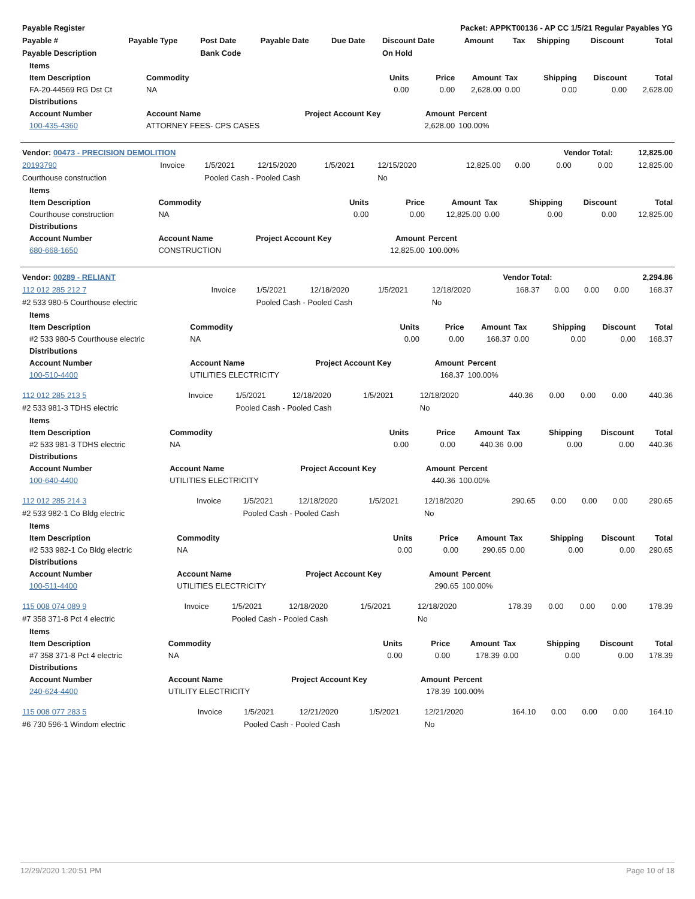| Payable Register | | | | | Packet: APPKT00136 - AP CC 1/5/21 Regular Payables YG | | | | | |
| --- | --- | --- | --- | --- | --- | --- | --- | --- | --- | --- |
| Payable # | Payable Type | Post Date | Payable Date | Due Date | Discount Date | Amount | Tax | Shipping | Discount | Total |
| Payable Description | | Bank Code | | | On Hold | | | | | |
| Items | | | | | | | | |
| --- | --- | --- | --- | --- | --- | --- | --- | --- |
| Item Description | Commodity | Units | Price | Amount | Tax | Shipping | Discount | Total |
| FA-20-44569 RG Dst Ct | NA | 0.00 | 0.00 | 2,628.00 | 0.00 | 0.00 | 0.00 | 2,628.00 |
| Distributions | | | | | | | | |
| Account Number | Account Name | Project Account Key | Amount | Percent | | | | |
| 100-435-4360 | ATTORNEY FEES- CPS CASES | | 2,628.00 | 100.00% | | | | |
| Vendor: 00473 - PRECISION DEMOLITION | | | | | | | | Vendor Total: | | 12,825.00 |
| --- | --- | --- | --- | --- | --- | --- | --- | --- | --- | --- |
| 20193790 | Invoice | 1/5/2021 | 12/15/2020 | 1/5/2021 | 12/15/2020 | 12,825.00 | 0.00 | 0.00 | 0.00 | 12,825.00 |
| Courthouse construction | | Pooled Cash - Pooled Cash | | | No | | | | | |
| Items | | | | | | | | |
| --- | --- | --- | --- | --- | --- | --- | --- | --- |
| Item Description | Commodity | Units | Price | Amount | Tax | Shipping | Discount | Total |
| Courthouse construction | NA | 0.00 | 0.00 | 12,825.00 | 0.00 | 0.00 | 0.00 | 12,825.00 |
| Distributions | | | | | | | | |
| Account Number | Account Name | Project Account Key | Amount | Percent | | | | |
| 680-668-1650 | CONSTRUCTION | | 12,825.00 | 100.00% | | | | |
| Vendor: 00289 - RELIANT | Vendor Total: | 2,294.86 |
| --- | --- | --- |
| 112 012 285 212 7 | Invoice | 1/5/2021 | 12/18/2020 | 1/5/2021 | 12/18/2020 | 168.37 | 0.00 | 0.00 | 0.00 | 168.37 |
| #2 533 980-5 Courthouse electric | | Pooled Cash - Pooled Cash | | | No | | | | | |
| Items | | | | | | | | |
| --- | --- | --- | --- | --- | --- | --- | --- | --- |
| Item Description | Commodity | Units | Price | Amount | Tax | Shipping | Discount | Total |
| #2 533 980-5 Courthouse electric | NA | 0.00 | 0.00 | 168.37 | 0.00 | 0.00 | 0.00 | 168.37 |
| Distributions | | | | | | | | |
| Account Number | Account Name | Project Account Key | Amount | Percent | | | | |
| 100-510-4400 | UTILITIES ELECTRICITY | | 168.37 | 100.00% | | | | |
| 112 012 285 213 5 | Invoice | 1/5/2021 | 12/18/2020 | 1/5/2021 | 12/18/2020 | 440.36 | 0.00 | 0.00 | 0.00 | 440.36 |
| #2 533 981-3 TDHS electric | | Pooled Cash - Pooled Cash | | | No | | | | | |
| Items | | | | | | | | |
| --- | --- | --- | --- | --- | --- | --- | --- | --- |
| Item Description | Commodity | Units | Price | Amount | Tax | Shipping | Discount | Total |
| #2 533 981-3 TDHS electric | NA | 0.00 | 0.00 | 440.36 | 0.00 | 0.00 | 0.00 | 440.36 |
| Distributions | | | | | | | | |
| Account Number | Account Name | Project Account Key | Amount | Percent | | | | |
| 100-640-4400 | UTILITIES ELECTRICITY | | 440.36 | 100.00% | | | | |
| 112 012 285 214 3 | Invoice | 1/5/2021 | 12/18/2020 | 1/5/2021 | 12/18/2020 | 290.65 | 0.00 | 0.00 | 0.00 | 290.65 |
| #2 533 982-1 Co Bldg electric | | Pooled Cash - Pooled Cash | | | No | | | | | |
| Items | | | | | | | | |
| --- | --- | --- | --- | --- | --- | --- | --- | --- |
| Item Description | Commodity | Units | Price | Amount | Tax | Shipping | Discount | Total |
| #2 533 982-1 Co Bldg electric | NA | 0.00 | 0.00 | 290.65 | 0.00 | 0.00 | 0.00 | 290.65 |
| Distributions | | | | | | | | |
| Account Number | Account Name | Project Account Key | Amount | Percent | | | | |
| 100-511-4400 | UTILITIES ELECTRICITY | | 290.65 | 100.00% | | | | |
| 115 008 074 089 9 | Invoice | 1/5/2021 | 12/18/2020 | 1/5/2021 | 12/18/2020 | 178.39 | 0.00 | 0.00 | 0.00 | 178.39 |
| #7 358 371-8 Pct 4 electric | | Pooled Cash - Pooled Cash | | | No | | | | | |
| Items | | | | | | | | |
| --- | --- | --- | --- | --- | --- | --- | --- | --- |
| Item Description | Commodity | Units | Price | Amount | Tax | Shipping | Discount | Total |
| #7 358 371-8 Pct 4 electric | NA | 0.00 | 0.00 | 178.39 | 0.00 | 0.00 | 0.00 | 178.39 |
| Distributions | | | | | | | | |
| Account Number | Account Name | Project Account Key | Amount | Percent | | | | |
| 240-624-4400 | UTILITY ELECTRICITY | | 178.39 | 100.00% | | | | |
| 115 008 077 283 5 | Invoice | 1/5/2021 | 12/21/2020 | 1/5/2021 | 12/21/2020 | 164.10 | 0.00 | 0.00 | 0.00 | 164.10 |
| #6 730 596-1 Windom electric | | Pooled Cash - Pooled Cash | | | No | | | | | |
12/29/2020 1:20:51 PM Page 10 of 18